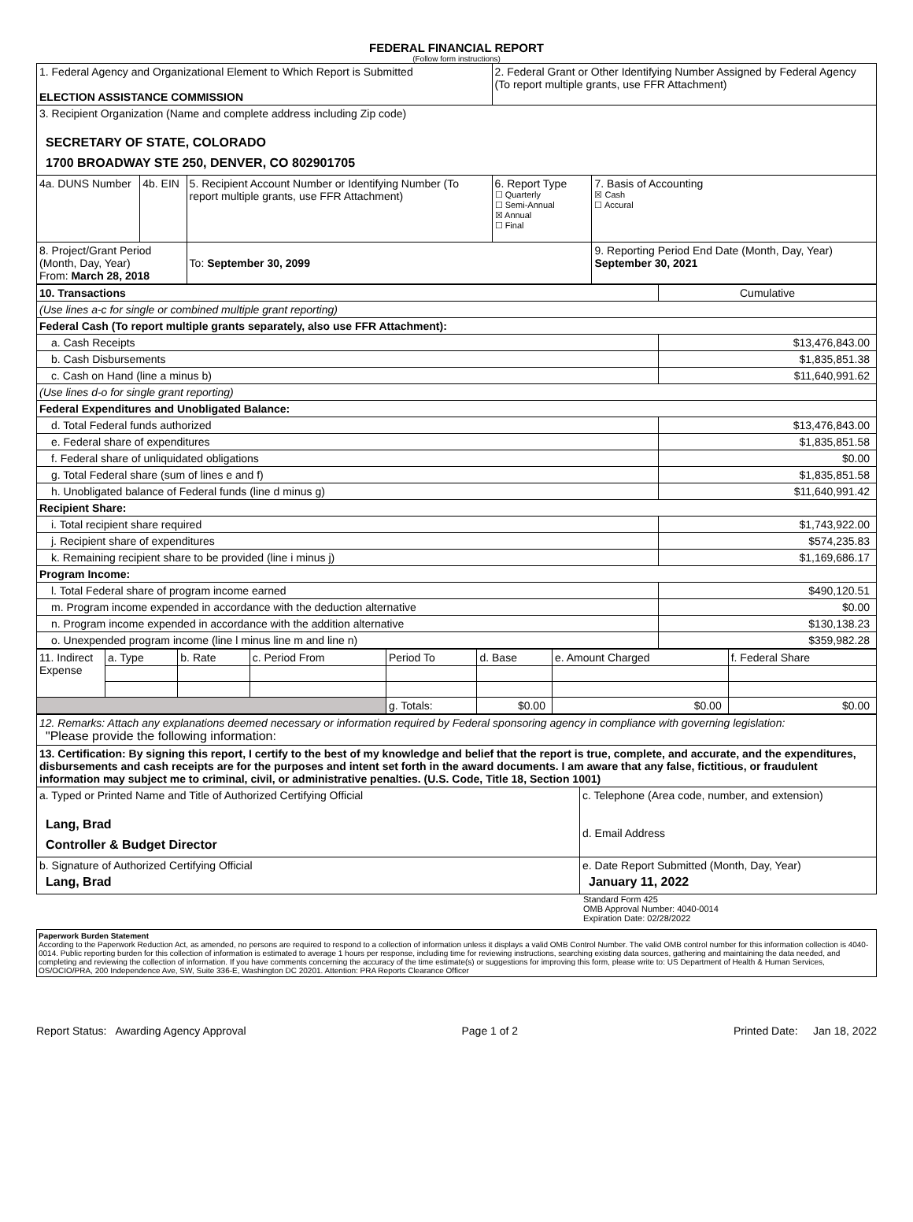FEDERAL FINANCIAL REPORT
(Follow form instructions)
| 1. Federal Agency and Organizational Element to Which Report is Submitted ELECTION ASSISTANCE COMMISSION | | | 2. Federal Grant or Other Identifying Number Assigned by Federal Agency (To report multiple grants, use FFR Attachment) | |
| 3. Recipient Organization (Name and complete address including Zip code) SECRETARY OF STATE, COLORADO 1700 BROADWAY STE 250, DENVER, CO 802901705 | | | | |
| 4a. DUNS Number | 4b. EIN | 5. Recipient Account Number or Identifying Number (To report multiple grants, use FFR Attachment) | 6. Report Type ☐ Quarterly ☐ Semi-Annual ☒ Annual ☐ Final | 7. Basis of Accounting ☒ Cash ☐ Accural |
| 8. Project/Grant Period (Month, Day, Year) From: March 28, 2018 | | To: September 30, 2099 | | 9. Reporting Period End Date (Month, Day, Year) September 30, 2021 |
| 10. Transactions | Cumulative |
| (Use lines a-c for single or combined multiple grant reporting) | |
| Federal Cash (To report multiple grants separately, also use FFR Attachment): | |
| a. Cash Receipts | $13,476,843.00 |
| b. Cash Disbursements | $1,835,851.38 |
| c. Cash on Hand (line a minus b) | $11,640,991.62 |
| (Use lines d-o for single grant reporting) | |
| Federal Expenditures and Unobligated Balance: | |
| d. Total Federal funds authorized | $13,476,843.00 |
| e. Federal share of expenditures | $1,835,851.58 |
| f. Federal share of unliquidated obligations | $0.00 |
| g. Total Federal share (sum of lines e and f) | $1,835,851.58 |
| h. Unobligated balance of Federal funds (line d minus g) | $11,640,991.42 |
| Recipient Share: | |
| i. Total recipient share required | $1,743,922.00 |
| j. Recipient share of expenditures | $574,235.83 |
| k. Remaining recipient share to be provided (line i minus j) | $1,169,686.17 |
| Program Income: | |
| l. Total Federal share of program income earned | $490,120.51 |
| m. Program income expended in accordance with the deduction alternative | $0.00 |
| n. Program income expended in accordance with the addition alternative | $130,138.23 |
| o. Unexpended program income (line l minus line m and line n) | $359,982.28 |
| 11. Indirect Expense | a. Type | b. Rate | c. Period From | Period To | d. Base | e. Amount Charged | f. Federal Share |
| | | | | g. Totals: | $0.00 | $0.00 | $0.00 |
| 12. Remarks: Attach any explanations deemed necessary or information required by Federal sponsoring agency in compliance with governing legislation: "Please provide the following information: | |
| 13. Certification: By signing this report, I certify to the best of my knowledge and belief that the report is true, complete, and accurate, and the expenditures, disbursements and cash receipts are for the purposes and intent set forth in the award documents. I am aware that any false, fictitious, or fraudulent information may subject me to criminal, civil, or administrative penalties. (U.S. Code, Title 18, Section 1001) | |
| a. Typed or Printed Name and Title of Authorized Certifying Official Lang, Brad Controller & Budget Director | c. Telephone (Area code, number, and extension) d. Email Address |
| b. Signature of Authorized Certifying Official Lang, Brad | e. Date Report Submitted (Month, Day, Year) January 11, 2022 |
Standard Form 425
OMB Approval Number: 4040-0014
Expiration Date: 02/28/2022
Paperwork Burden Statement
According to the Paperwork Reduction Act, as amended, no persons are required to respond to a collection of information unless it displays a valid OMB Control Number. The valid OMB control number for this information collection is 4040-0014. Public reporting burden for this collection of information is estimated to average 1 hours per response, including time for reviewing instructions, searching existing data sources, gathering and maintaining the data needed, and completing and reviewing the collection of information. If you have comments concerning the accuracy of the time estimate(s) or suggestions for improving this form, please write to: US Department of Health & Human Services, OS/OCIO/PRA, 200 Independence Ave, SW, Suite 336-E, Washington DC 20201. Attention: PRA Reports Clearance Officer
Report Status: Awarding Agency Approval Page 1 of 2 Printed Date: Jan 18, 2022